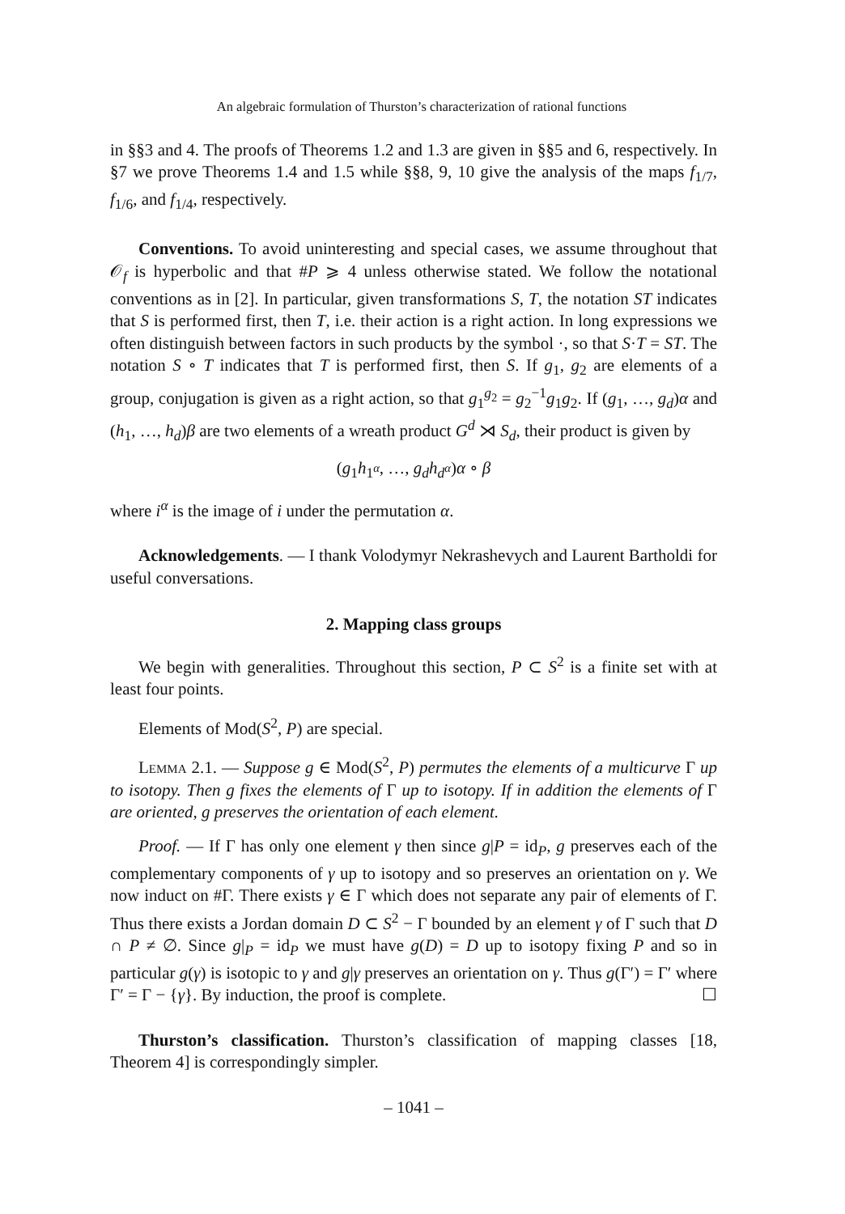An algebraic formulation of Thurston’s characterization of rational functions
in §§3 and 4. The proofs of Theorems 1.2 and 1.3 are given in §§5 and 6, respectively. In §7 we prove Theorems 1.4 and 1.5 while §§8, 9, 10 give the analysis of the maps f<sub>1/7</sub>, f<sub>1/6</sub>, and f<sub>1/4</sub>, respectively.
Conventions. To avoid uninteresting and special cases, we assume throughout that 𝒪<sub>f</sub> is hyperbolic and that #P ⩾ 4 unless otherwise stated. We follow the notational conventions as in [2]. In particular, given transformations S, T, the notation ST indicates that S is performed first, then T, i.e. their action is a right action. In long expressions we often distinguish between factors in such products by the symbol ·, so that S·T = ST. The notation S ∘ T indicates that T is performed first, then S. If g<sub>1</sub>, g<sub>2</sub> are elements of a group, conjugation is given as a right action, so that g<sub>1</sub><sup>g<sub>2</sub></sup> = g<sub>2</sub><sup>−1</sup>g<sub>1</sub>g<sub>2</sub>. If (g<sub>1</sub>, …, g<sub>d</sub>)α and (h<sub>1</sub>, …, h<sub>d</sub>)β are two elements of a wreath product G<sup>d</sup> ⋊ S<sub>d</sub>, their product is given by
(g<sub>1</sub>h<sub>1<sup>α</sup></sub>, …, g<sub>d</sub>h<sub>d<sup>α</sup></sub>)α ∘ β
where i<sup>α</sup> is the image of i under the permutation α.
Acknowledgements. — I thank Volodymyr Nekrashevych and Laurent Bartholdi for useful conversations.
2. Mapping class groups
We begin with generalities. Throughout this section, P ⊂ S<sup>2</sup> is a finite set with at least four points.
Elements of Mod(S<sup>2</sup>, P) are special.
Lemma 2.1. — Suppose g ∈ Mod(S<sup>2</sup>, P) permutes the elements of a multicurve Γ up to isotopy. Then g fixes the elements of Γ up to isotopy. If in addition the elements of Γ are oriented, g preserves the orientation of each element.
Proof. — If Γ has only one element γ then since g|P = id<sub>P</sub>, g preserves each of the complementary components of γ up to isotopy and so preserves an orientation on γ. We now induct on #Γ. There exists γ ∈ Γ which does not separate any pair of elements of Γ. Thus there exists a Jordan domain D ⊂ S<sup>2</sup> − Γ bounded by an element γ of Γ such that D ∩ P ≠ ∅. Since g|<sub>P</sub> = id<sub>P</sub> we must have g(D) = D up to isotopy fixing P and so in particular g(γ) is isotopic to γ and g|γ preserves an orientation on γ. Thus g(Γ′) = Γ′ where Γ′ = Γ − {γ}. By induction, the proof is complete. ☐
Thurston’s classification. Thurston’s classification of mapping classes [18, Theorem 4] is correspondingly simpler.
– 1041 –